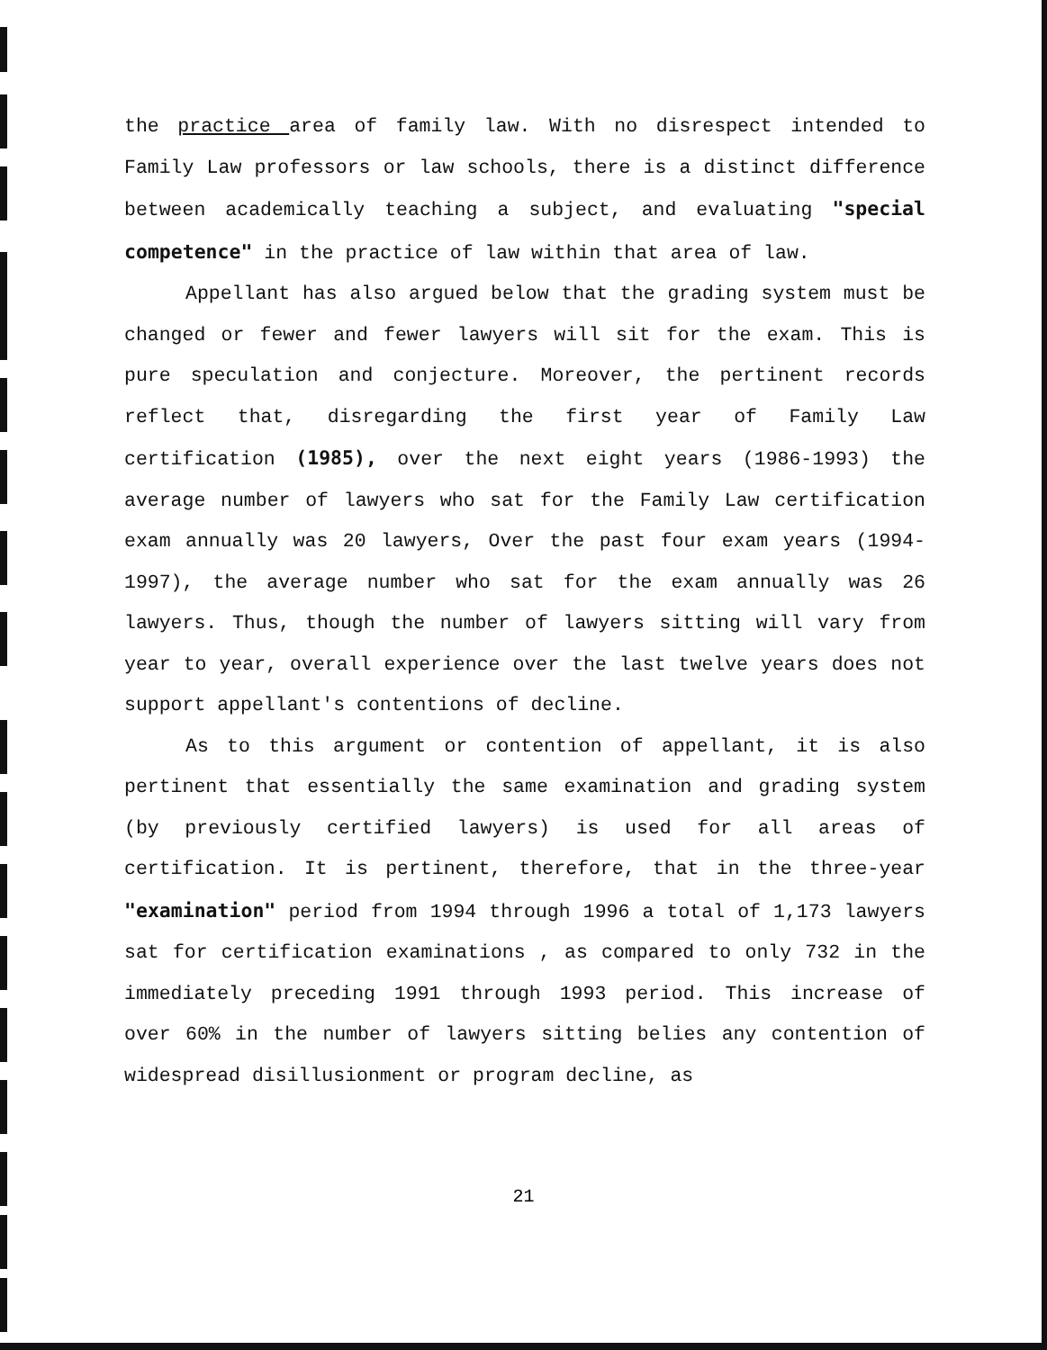the practice area of family law. With no disrespect intended to Family Law professors or law schools, there is a distinct difference between academically teaching a subject, and evaluating "special competence" in the practice of law within that area of law.
Appellant has also argued below that the grading system must be changed or fewer and fewer lawyers will sit for the exam. This is pure speculation and conjecture. Moreover, the pertinent records reflect that, disregarding the first year of Family Law certification (1985), over the next eight years (1986-1993) the average number of lawyers who sat for the Family Law certification exam annually was 20 lawyers, Over the past four exam years (1994-1997), the average number who sat for the exam annually was 26 lawyers. Thus, though the number of lawyers sitting will vary from year to year, overall experience over the last twelve years does not support appellant's contentions of decline.
As to this argument or contention of appellant, it is also pertinent that essentially the same examination and grading system (by previously certified lawyers) is used for all areas of certification. It is pertinent, therefore, that in the three-year "examination" period from 1994 through 1996 a total of 1,173 lawyers sat for certification examinations , as compared to only 732 in the immediately preceding 1991 through 1993 period. This increase of over 60% in the number of lawyers sitting belies any contention of widespread disillusionment or program decline, as
21